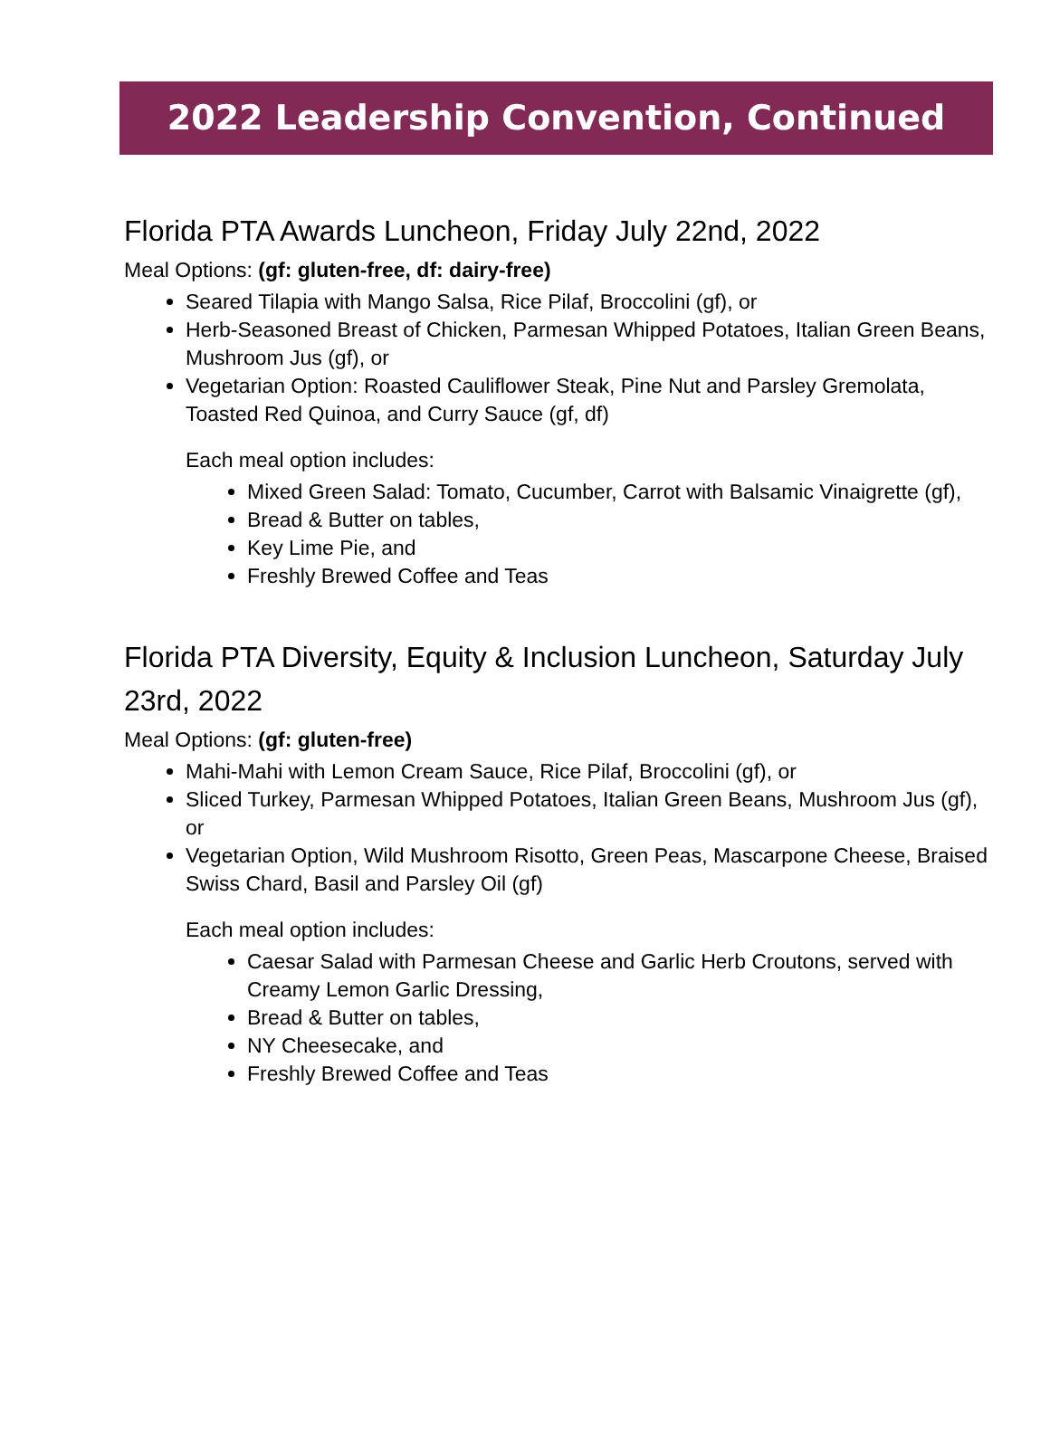2022 Leadership Convention, Continued
Florida PTA Awards Luncheon, Friday July 22nd, 2022
Meal Options: (gf: gluten-free, df: dairy-free)
Seared Tilapia with Mango Salsa, Rice Pilaf, Broccolini (gf), or
Herb-Seasoned Breast of Chicken, Parmesan Whipped Potatoes, Italian Green Beans, Mushroom Jus (gf), or
Vegetarian Option: Roasted Cauliflower Steak, Pine Nut and Parsley Gremolata, Toasted Red Quinoa, and Curry Sauce (gf, df)
Each meal option includes:
Mixed Green Salad: Tomato, Cucumber, Carrot with Balsamic Vinaigrette (gf),
Bread & Butter on tables,
Key Lime Pie, and
Freshly Brewed Coffee and Teas
Florida PTA Diversity, Equity & Inclusion Luncheon, Saturday July 23rd, 2022
Meal Options: (gf: gluten-free)
Mahi-Mahi with Lemon Cream Sauce, Rice Pilaf, Broccolini (gf), or
Sliced Turkey, Parmesan Whipped Potatoes, Italian Green Beans, Mushroom Jus (gf), or
Vegetarian Option, Wild Mushroom Risotto, Green Peas, Mascarpone Cheese, Braised Swiss Chard, Basil and Parsley Oil (gf)
Each meal option includes:
Caesar Salad with Parmesan Cheese and Garlic Herb Croutons, served with Creamy Lemon Garlic Dressing,
Bread & Butter on tables,
NY Cheesecake, and
Freshly Brewed Coffee and Teas